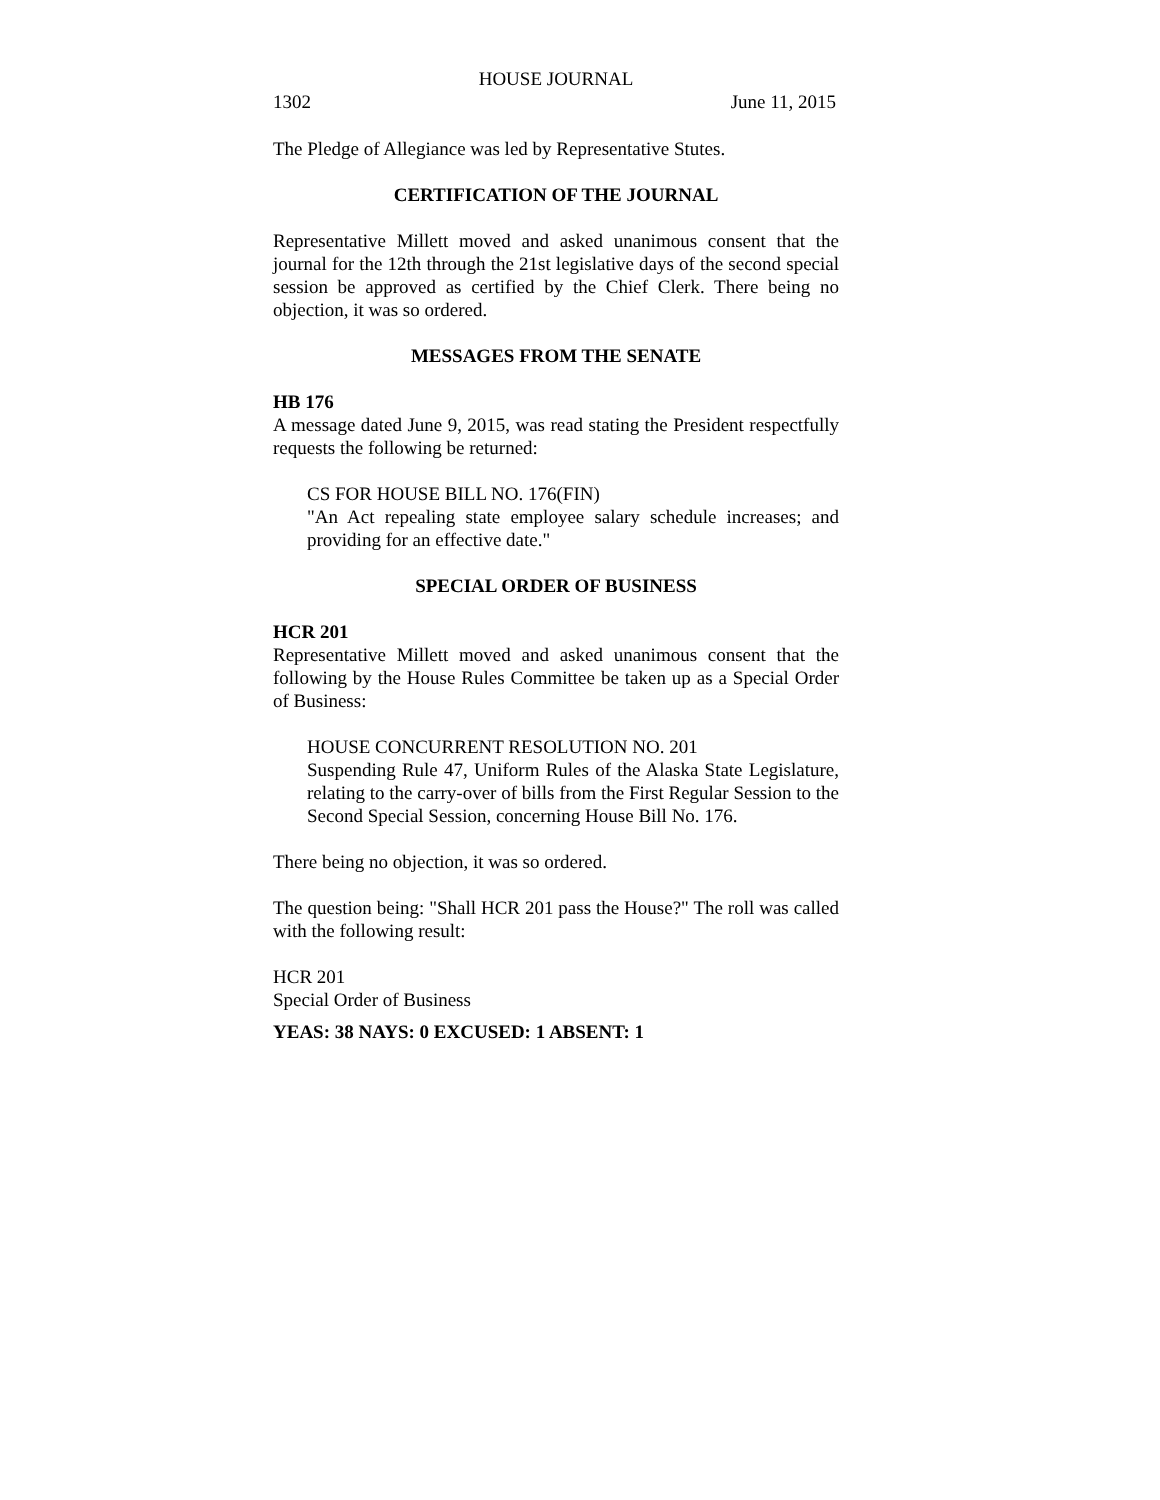HOUSE JOURNAL
1302 June 11, 2015
The Pledge of Allegiance was led by Representative Stutes.
CERTIFICATION OF THE JOURNAL
Representative Millett moved and asked unanimous consent that the journal for the 12th through the 21st legislative days of the second special session be approved as certified by the Chief Clerk. There being no objection, it was so ordered.
MESSAGES FROM THE SENATE
HB 176
A message dated June 9, 2015, was read stating the President respectfully requests the following be returned:
CS FOR HOUSE BILL NO. 176(FIN)
"An Act repealing state employee salary schedule increases; and providing for an effective date."
SPECIAL ORDER OF BUSINESS
HCR 201
Representative Millett moved and asked unanimous consent that the following by the House Rules Committee be taken up as a Special Order of Business:
HOUSE CONCURRENT RESOLUTION NO. 201
Suspending Rule 47, Uniform Rules of the Alaska State Legislature, relating to the carry-over of bills from the First Regular Session to the Second Special Session, concerning House Bill No. 176.
There being no objection, it was so ordered.
The question being: "Shall HCR 201 pass the House?" The roll was called with the following result:
HCR 201
Special Order of Business
YEAS: 38 NAYS: 0 EXCUSED: 1 ABSENT: 1